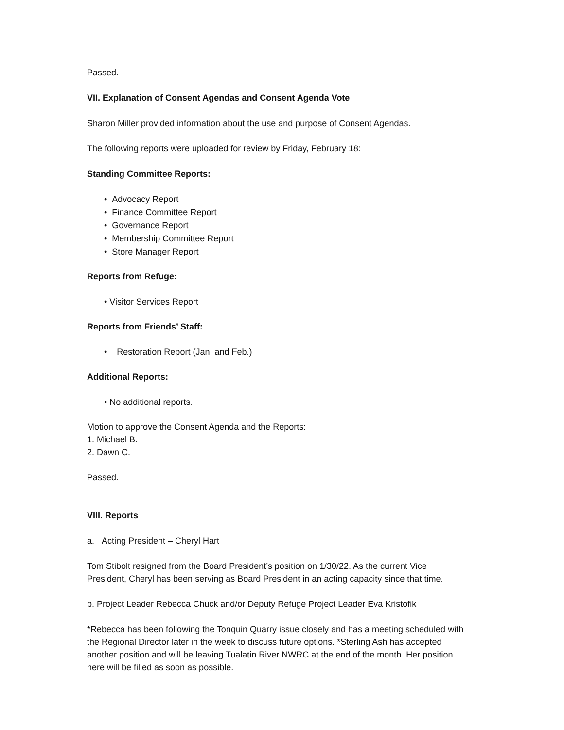Passed.
VII. Explanation of Consent Agendas and Consent Agenda Vote
Sharon Miller provided information about the use and purpose of Consent Agendas.
The following reports were uploaded for review by Friday, February 18:
Standing Committee Reports:
• Advocacy Report
• Finance Committee Report
• Governance Report
• Membership Committee Report
• Store Manager Report
Reports from Refuge:
• Visitor Services Report
Reports from Friends’ Staff:
• Restoration Report (Jan. and Feb.)
Additional Reports:
• No additional reports.
Motion to approve the Consent Agenda and the Reports:
1. Michael B.
2. Dawn C.
Passed.
VIII. Reports
a. Acting President – Cheryl Hart
Tom Stibolt resigned from the Board President’s position on 1/30/22. As the current Vice President, Cheryl has been serving as Board President in an acting capacity since that time.
b. Project Leader Rebecca Chuck and/or Deputy Refuge Project Leader Eva Kristofik
*Rebecca has been following the Tonquin Quarry issue closely and has a meeting scheduled with the Regional Director later in the week to discuss future options. *Sterling Ash has accepted another position and will be leaving Tualatin River NWRC at the end of the month. Her position here will be filled as soon as possible.